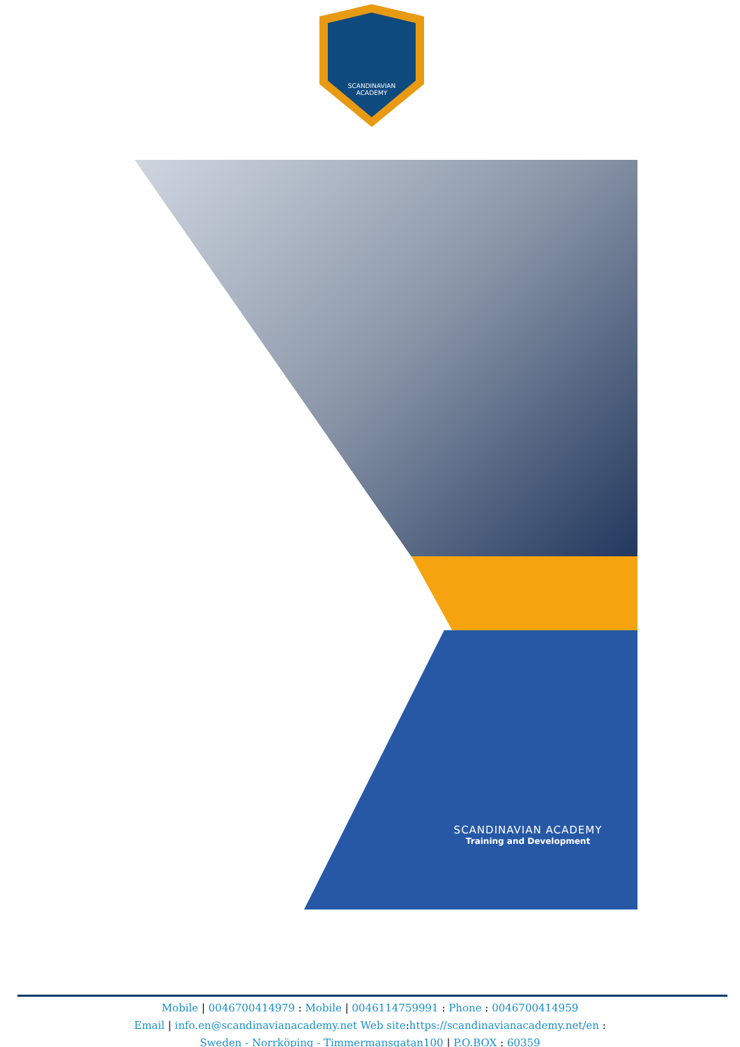SCANDINAVIAN
ACADEMY
SCANDINAVIAN ACADEMY
Training and Development
Mobile | 0046700414979 : Mobile | 0046114759991 : Phone : 0046700414959
Email | info.en@scandinavianacademy.net Web site: https://scandinavianacademy.net/en :
Sweden - Norrköping - Timmermansgatan100 | P.O.BOX : 60359